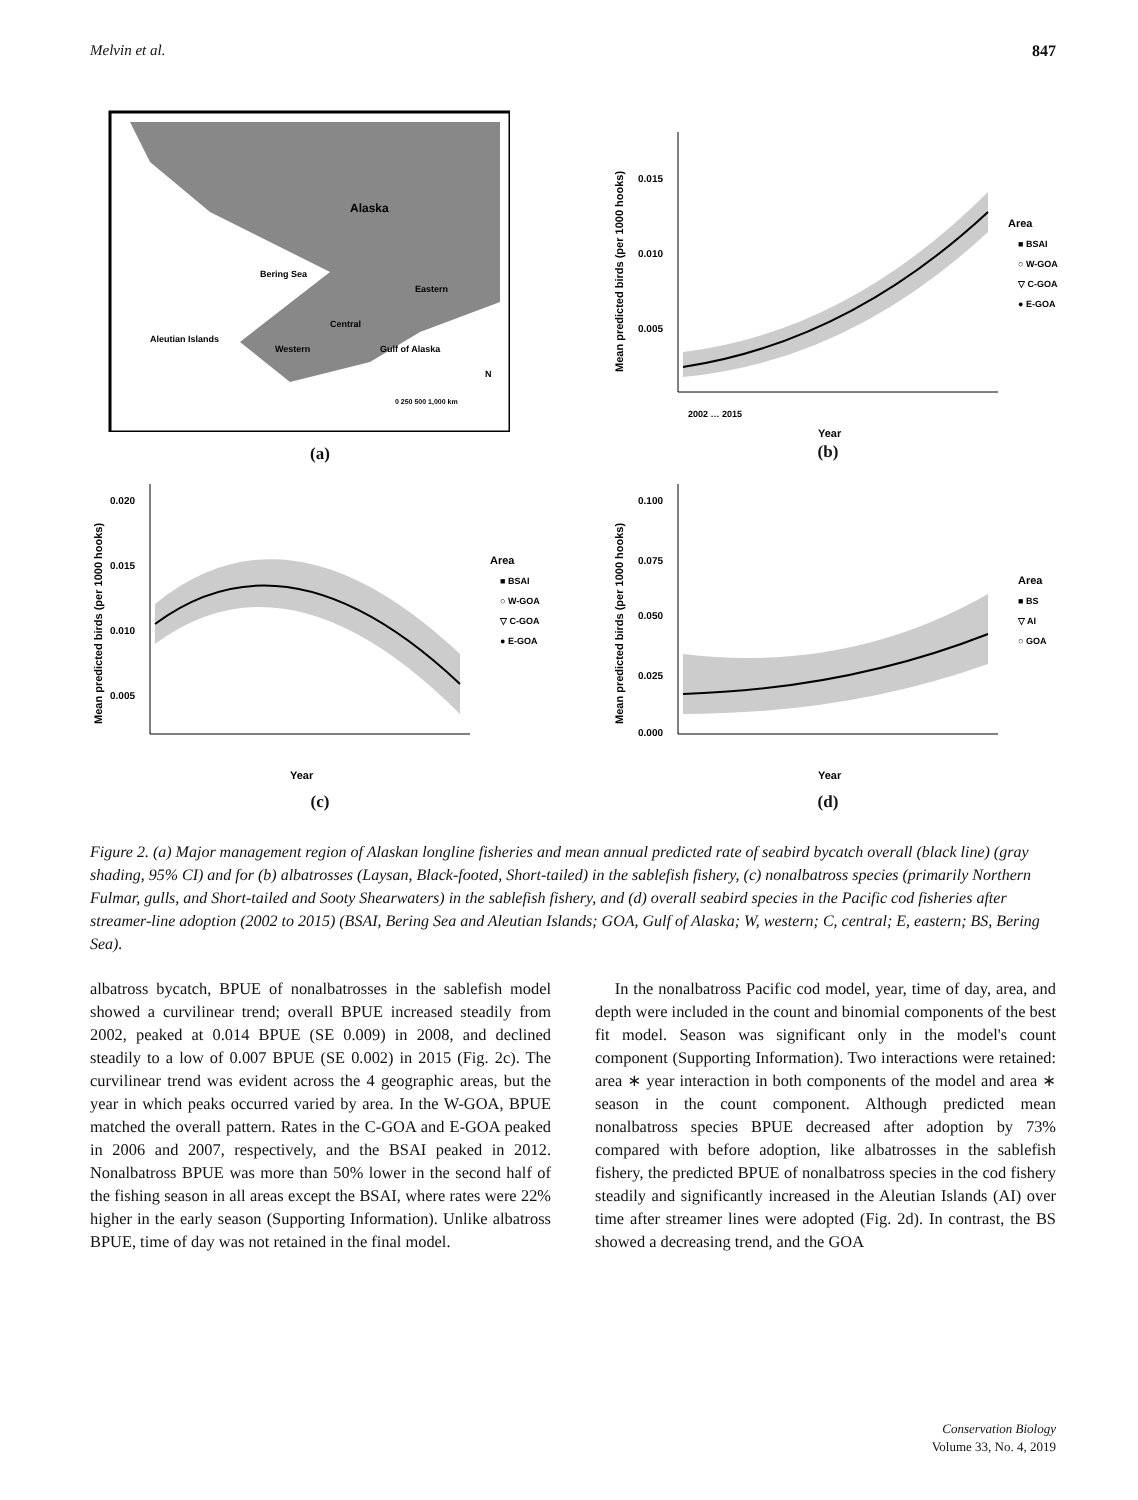Melvin et al. 847
Alaska
Bering Sea
Eastern
Central
Aleutian Islands
Western
Gulf of Alaska
N
0 250 500 1,000 km
(a)
0.015
0.010
0.005
Mean predicted birds (per 1000 hooks)
Year
2002 … 2015
Area
■ BSAI
○ W-GOA
▽ C-GOA
● E-GOA
(b)
0.020
0.015
0.010
0.005
Mean predicted birds (per 1000 hooks)
Year
Area
■ BSAI
○ W-GOA
▽ C-GOA
● E-GOA
(c)
0.100
0.075
0.050
0.025
0.000
Mean predicted birds (per 1000 hooks)
Year
Area
■ BS
▽ AI
○ GOA
(d)
Figure 2. (a) Major management region of Alaskan longline fisheries and mean annual predicted rate of seabird bycatch overall (black line) (gray shading, 95% CI) and for (b) albatrosses (Laysan, Black-footed, Short-tailed) in the sablefish fishery, (c) nonalbatross species (primarily Northern Fulmar, gulls, and Short-tailed and Sooty Shearwaters) in the sablefish fishery, and (d) overall seabird species in the Pacific cod fisheries after streamer-line adoption (2002 to 2015) (BSAI, Bering Sea and Aleutian Islands; GOA, Gulf of Alaska; W, western; C, central; E, eastern; BS, Bering Sea).
albatross bycatch, BPUE of nonalbatrosses in the sablefish model showed a curvilinear trend; overall BPUE increased steadily from 2002, peaked at 0.014 BPUE (SE 0.009) in 2008, and declined steadily to a low of 0.007 BPUE (SE 0.002) in 2015 (Fig. 2c). The curvilinear trend was evident across the 4 geographic areas, but the year in which peaks occurred varied by area. In the W-GOA, BPUE matched the overall pattern. Rates in the C-GOA and E-GOA peaked in 2006 and 2007, respectively, and the BSAI peaked in 2012. Nonalbatross BPUE was more than 50% lower in the second half of the fishing season in all areas except the BSAI, where rates were 22% higher in the early season (Supporting Information). Unlike albatross BPUE, time of day was not retained in the final model.
In the nonalbatross Pacific cod model, year, time of day, area, and depth were included in the count and binomial components of the best fit model. Season was significant only in the model's count component (Supporting Information). Two interactions were retained: area ∗ year interaction in both components of the model and area ∗ season in the count component. Although predicted mean nonalbatross species BPUE decreased after adoption by 73% compared with before adoption, like albatrosses in the sablefish fishery, the predicted BPUE of nonalbatross species in the cod fishery steadily and significantly increased in the Aleutian Islands (AI) over time after streamer lines were adopted (Fig. 2d). In contrast, the BS showed a decreasing trend, and the GOA
Conservation Biology
Volume 33, No. 4, 2019